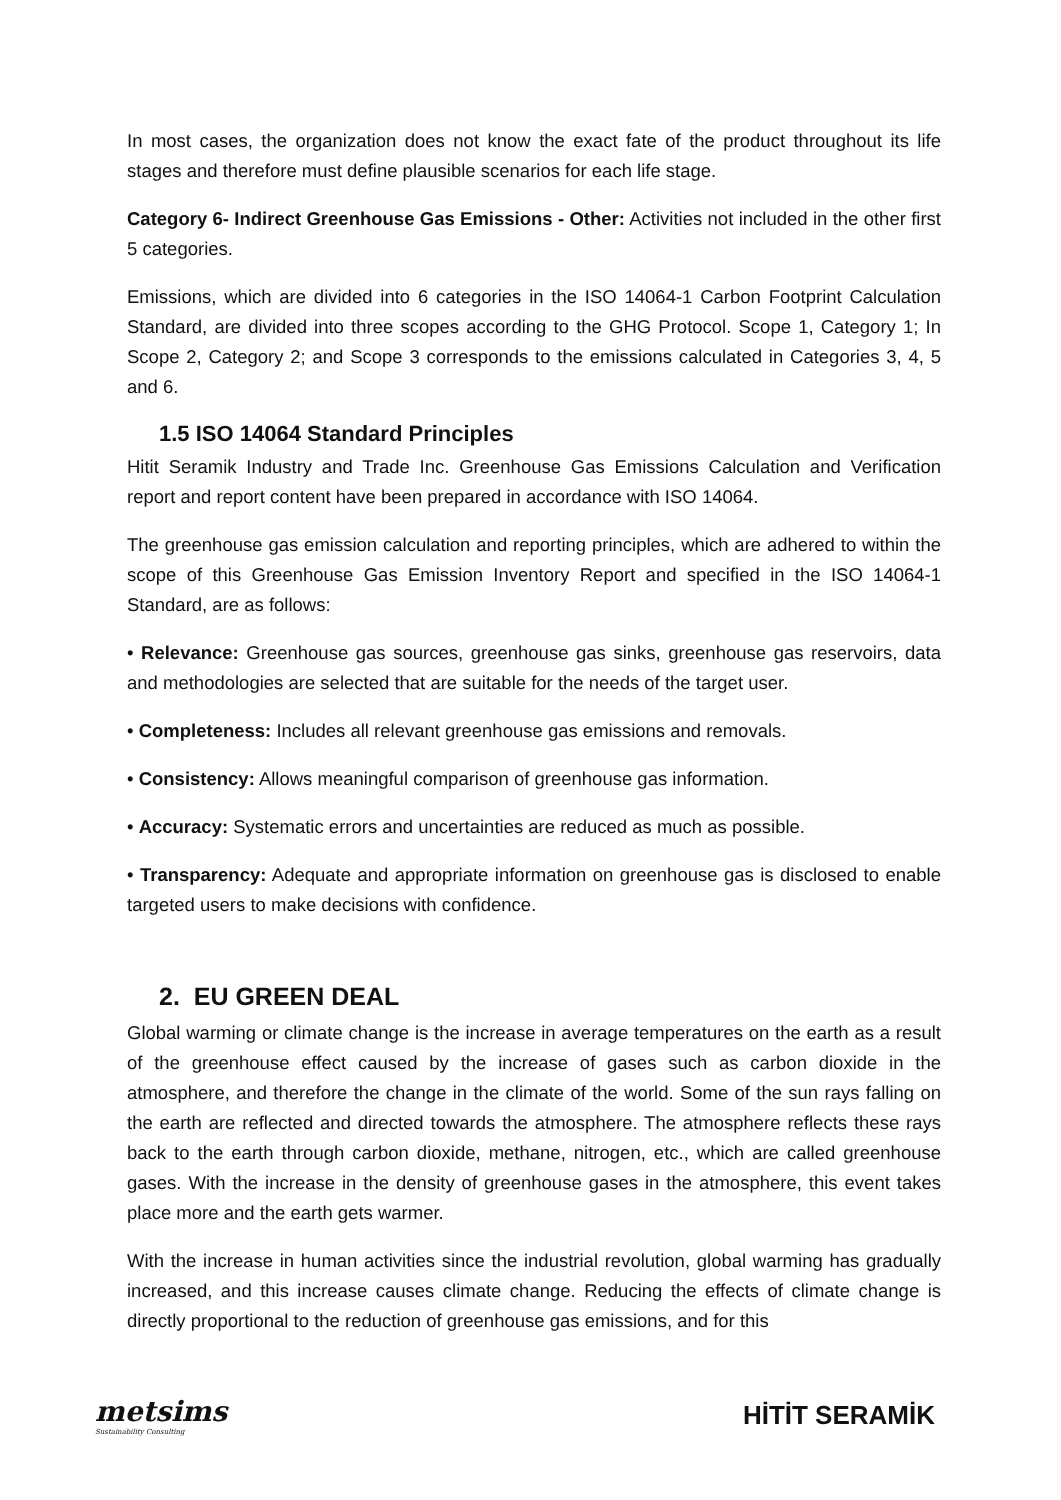In most cases, the organization does not know the exact fate of the product throughout its life stages and therefore must define plausible scenarios for each life stage.
Category 6- Indirect Greenhouse Gas Emissions - Other: Activities not included in the other first 5 categories.
Emissions, which are divided into 6 categories in the ISO 14064-1 Carbon Footprint Calculation Standard, are divided into three scopes according to the GHG Protocol. Scope 1, Category 1; In Scope 2, Category 2; and Scope 3 corresponds to the emissions calculated in Categories 3, 4, 5 and 6.
1.5 ISO 14064 Standard Principles
Hitit Seramik Industry and Trade Inc. Greenhouse Gas Emissions Calculation and Verification report and report content have been prepared in accordance with ISO 14064.
The greenhouse gas emission calculation and reporting principles, which are adhered to within the scope of this Greenhouse Gas Emission Inventory Report and specified in the ISO 14064-1 Standard, are as follows:
• Relevance: Greenhouse gas sources, greenhouse gas sinks, greenhouse gas reservoirs, data and methodologies are selected that are suitable for the needs of the target user.
• Completeness: Includes all relevant greenhouse gas emissions and removals.
• Consistency: Allows meaningful comparison of greenhouse gas information.
• Accuracy: Systematic errors and uncertainties are reduced as much as possible.
• Transparency: Adequate and appropriate information on greenhouse gas is disclosed to enable targeted users to make decisions with confidence.
2. EU GREEN DEAL
Global warming or climate change is the increase in average temperatures on the earth as a result of the greenhouse effect caused by the increase of gases such as carbon dioxide in the atmosphere, and therefore the change in the climate of the world. Some of the sun rays falling on the earth are reflected and directed towards the atmosphere. The atmosphere reflects these rays back to the earth through carbon dioxide, methane, nitrogen, etc., which are called greenhouse gases. With the increase in the density of greenhouse gases in the atmosphere, this event takes place more and the earth gets warmer.
With the increase in human activities since the industrial revolution, global warming has gradually increased, and this increase causes climate change. Reducing the effects of climate change is directly proportional to the reduction of greenhouse gas emissions, and for this
metsims
Sustainability Consulting
HİTİT SERAMİK